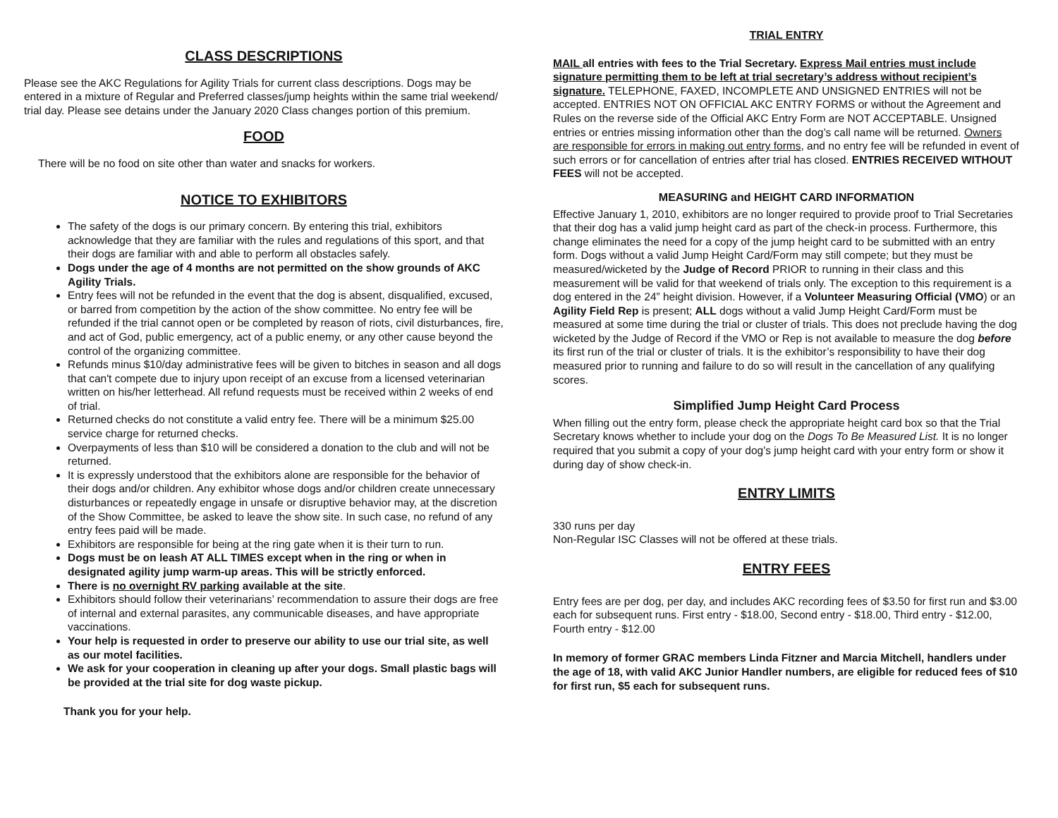CLASS DESCRIPTIONS
Please see the AKC Regulations for Agility Trials for current class descriptions. Dogs may be entered in a mixture of Regular and Preferred classes/jump heights within the same trial weekend/ trial day. Please see detains under the January 2020 Class changes portion of this premium.
FOOD
There will be no food on site other than water and snacks for workers.
NOTICE TO EXHIBITORS
The safety of the dogs is our primary concern. By entering this trial, exhibitors acknowledge that they are familiar with the rules and regulations of this sport, and that their dogs are familiar with and able to perform all obstacles safely.
Dogs under the age of 4 months are not permitted on the show grounds of AKC Agility Trials.
Entry fees will not be refunded in the event that the dog is absent, disqualified, excused, or barred from competition by the action of the show committee. No entry fee will be refunded if the trial cannot open or be completed by reason of riots, civil disturbances, fire, and act of God, public emergency, act of a public enemy, or any other cause beyond the control of the organizing committee.
Refunds minus $10/day administrative fees will be given to bitches in season and all dogs that can't compete due to injury upon receipt of an excuse from a licensed veterinarian written on his/her letterhead. All refund requests must be received within 2 weeks of end of trial.
Returned checks do not constitute a valid entry fee. There will be a minimum $25.00 service charge for returned checks.
Overpayments of less than $10 will be considered a donation to the club and will not be returned.
It is expressly understood that the exhibitors alone are responsible for the behavior of their dogs and/or children. Any exhibitor whose dogs and/or children create unnecessary disturbances or repeatedly engage in unsafe or disruptive behavior may, at the discretion of the Show Committee, be asked to leave the show site. In such case, no refund of any entry fees paid will be made.
Exhibitors are responsible for being at the ring gate when it is their turn to run.
Dogs must be on leash AT ALL TIMES except when in the ring or when in designated agility jump warm-up areas. This will be strictly enforced.
There is no overnight RV parking available at the site.
Exhibitors should follow their veterinarians’ recommendation to assure their dogs are free of internal and external parasites, any communicable diseases, and have appropriate vaccinations.
Your help is requested in order to preserve our ability to use our trial site, as well as our motel facilities.
We ask for your cooperation in cleaning up after your dogs. Small plastic bags will be provided at the trial site for dog waste pickup.
Thank you for your help.
TRIAL ENTRY
MAIL all entries with fees to the Trial Secretary. Express Mail entries must include signature permitting them to be left at trial secretary’s address without recipient’s signature. TELEPHONE, FAXED, INCOMPLETE AND UNSIGNED ENTRIES will not be accepted. ENTRIES NOT ON OFFICIAL AKC ENTRY FORMS or without the Agreement and Rules on the reverse side of the Official AKC Entry Form are NOT ACCEPTABLE. Unsigned entries or entries missing information other than the dog’s call name will be returned. Owners are responsible for errors in making out entry forms, and no entry fee will be refunded in event of such errors or for cancellation of entries after trial has closed. ENTRIES RECEIVED WITHOUT FEES will not be accepted.
MEASURING and HEIGHT CARD INFORMATION
Effective January 1, 2010, exhibitors are no longer required to provide proof to Trial Secretaries that their dog has a valid jump height card as part of the check-in process. Furthermore, this change eliminates the need for a copy of the jump height card to be submitted with an entry form. Dogs without a valid Jump Height Card/Form may still compete; but they must be measured/wicketed by the Judge of Record PRIOR to running in their class and this measurement will be valid for that weekend of trials only. The exception to this requirement is a dog entered in the 24” height division. However, if a Volunteer Measuring Official (VMO) or an Agility Field Rep is present; ALL dogs without a valid Jump Height Card/Form must be measured at some time during the trial or cluster of trials. This does not preclude having the dog wicketed by the Judge of Record if the VMO or Rep is not available to measure the dog before its first run of the trial or cluster of trials. It is the exhibitor’s responsibility to have their dog measured prior to running and failure to do so will result in the cancellation of any qualifying scores.
Simplified Jump Height Card Process
When filling out the entry form, please check the appropriate height card box so that the Trial Secretary knows whether to include your dog on the Dogs To Be Measured List. It is no longer required that you submit a copy of your dog’s jump height card with your entry form or show it during day of show check-in.
ENTRY LIMITS
330 runs per day
Non-Regular ISC Classes will not be offered at these trials.
ENTRY FEES
Entry fees are per dog, per day, and includes AKC recording fees of $3.50 for first run and $3.00 each for subsequent runs. First entry - $18.00, Second entry - $18.00, Third entry - $12.00, Fourth entry - $12.00
In memory of former GRAC members Linda Fitzner and Marcia Mitchell, handlers under the age of 18, with valid AKC Junior Handler numbers, are eligible for reduced fees of $10 for first run, $5 each for subsequent runs.